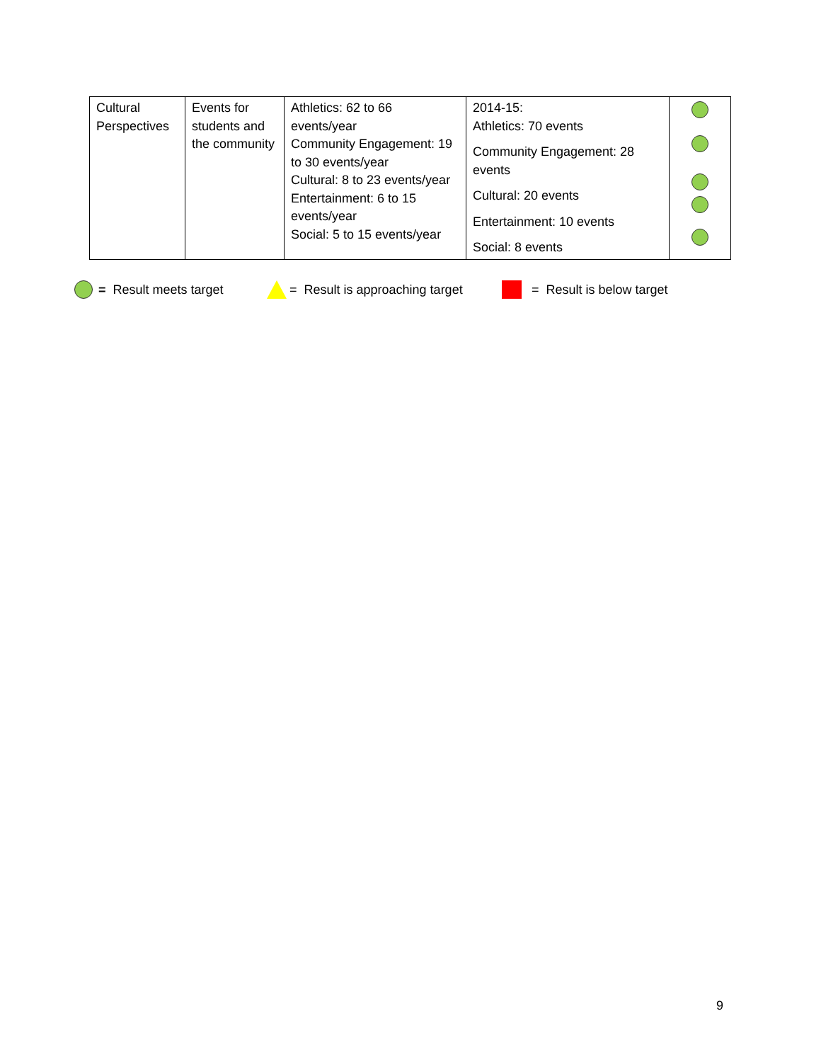| Cultural Perspectives | Events for students and the community | Athletics: 62 to 66 events/year Community Engagement: 19 to 30 events/year Cultural: 8 to 23 events/year Entertainment: 6 to 15 events/year Social: 5 to 15 events/year | 2014-15: Athletics: 70 events Community Engagement: 28 events Cultural: 20 events Entertainment: 10 events Social: 8 events | |
= Result meets target
= Result is approaching target
= Result is below target
9